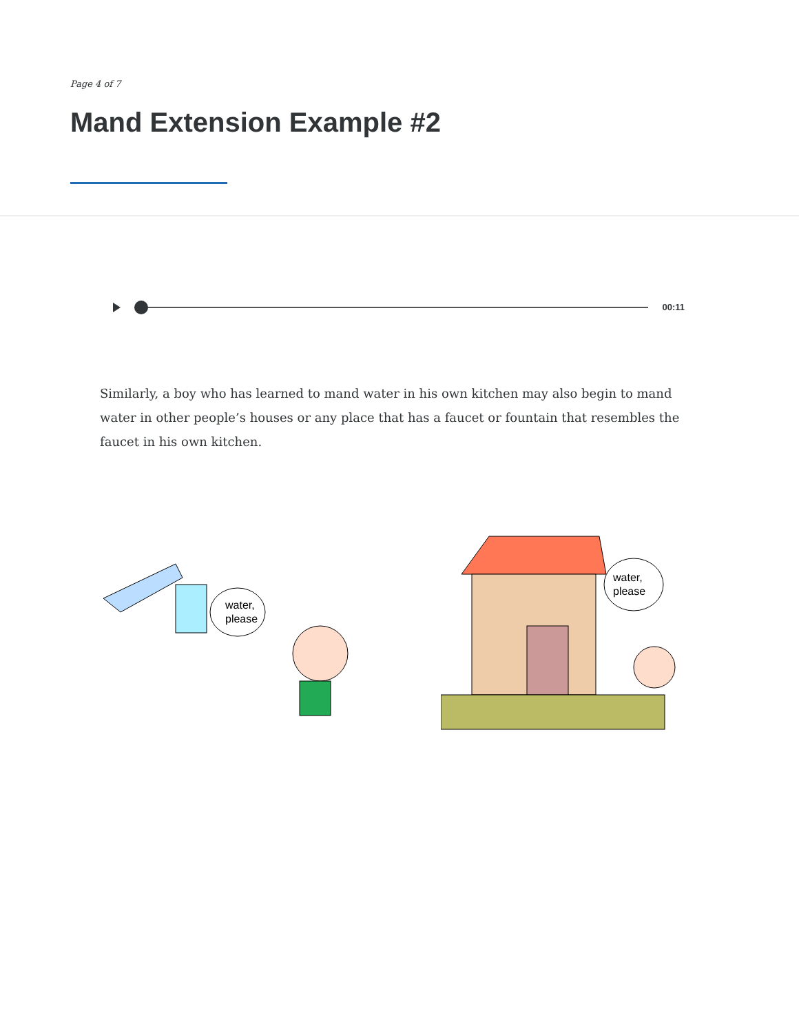Page 4 of 7
Mand Extension Example #2
00:11
Similarly, a boy who has learned to mand water in his own kitchen may also begin to mand water in other people’s houses or any place that has a faucet or fountain that resembles the faucet in his own kitchen.
water,
please
water,
please